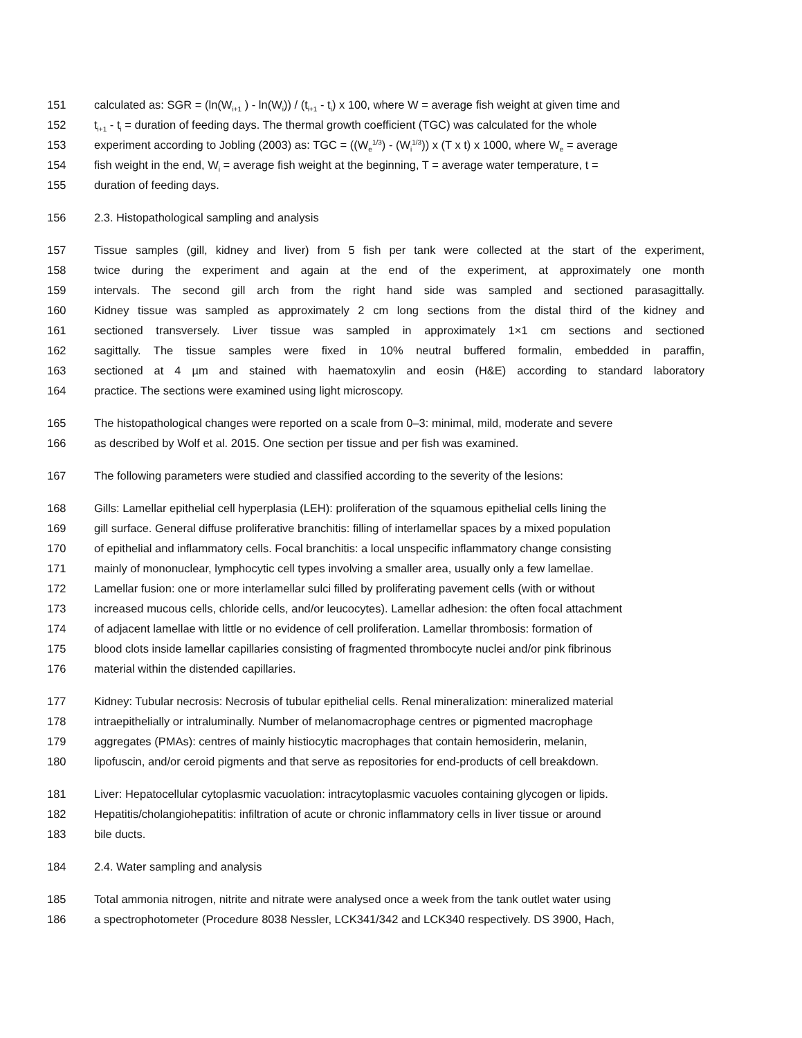151 calculated as: SGR = (ln(W<sub>i+1</sub> ) - ln(W<sub>i</sub>)) / (t<sub>i+1</sub> - t<sub>i</sub>) x 100, where W = average fish weight at given time and
152 t<sub>i+1</sub> - t<sub>i</sub> = duration of feeding days. The thermal growth coefficient (TGC) was calculated for the whole
153 experiment according to Jobling (2003) as: TGC = ((W<sub>e</sub><sup>1/3</sup>) - (W<sub>i</sub><sup>1/3</sup>)) x (T x t) x 1000, where W<sub>e</sub> = average
154 fish weight in the end, W<sub>i</sub> = average fish weight at the beginning, T = average water temperature, t =
155 duration of feeding days.
156 2.3. Histopathological sampling and analysis
157 Tissue samples (gill, kidney and liver) from 5 fish per tank were collected at the start of the experiment,
158 twice during the experiment and again at the end of the experiment, at approximately one month
159 intervals. The second gill arch from the right hand side was sampled and sectioned parasagittally.
160 Kidney tissue was sampled as approximately 2 cm long sections from the distal third of the kidney and
161 sectioned transversely. Liver tissue was sampled in approximately 1×1 cm sections and sectioned
162 sagittally. The tissue samples were fixed in 10% neutral buffered formalin, embedded in paraffin,
163 sectioned at 4 µm and stained with haematoxylin and eosin (H&E) according to standard laboratory
164 practice. The sections were examined using light microscopy.
165 The histopathological changes were reported on a scale from 0–3: minimal, mild, moderate and severe
166 as described by Wolf et al. 2015. One section per tissue and per fish was examined.
167 The following parameters were studied and classified according to the severity of the lesions:
168 Gills: Lamellar epithelial cell hyperplasia (LEH): proliferation of the squamous epithelial cells lining the
169 gill surface. General diffuse proliferative branchitis: filling of interlamellar spaces by a mixed population
170 of epithelial and inflammatory cells. Focal branchitis: a local unspecific inflammatory change consisting
171 mainly of mononuclear, lymphocytic cell types involving a smaller area, usually only a few lamellae.
172 Lamellar fusion: one or more interlamellar sulci filled by proliferating pavement cells (with or without
173 increased mucous cells, chloride cells, and/or leucocytes). Lamellar adhesion: the often focal attachment
174 of adjacent lamellae with little or no evidence of cell proliferation. Lamellar thrombosis: formation of
175 blood clots inside lamellar capillaries consisting of fragmented thrombocyte nuclei and/or pink fibrinous
176 material within the distended capillaries.
177 Kidney: Tubular necrosis: Necrosis of tubular epithelial cells. Renal mineralization: mineralized material
178 intraepithelially or intraluminally. Number of melanomacrophage centres or pigmented macrophage
179 aggregates (PMAs): centres of mainly histiocytic macrophages that contain hemosiderin, melanin,
180 lipofuscin, and/or ceroid pigments and that serve as repositories for end-products of cell breakdown.
181 Liver: Hepatocellular cytoplasmic vacuolation: intracytoplasmic vacuoles containing glycogen or lipids.
182 Hepatitis/cholangiohepatitis: infiltration of acute or chronic inflammatory cells in liver tissue or around
183 bile ducts.
184 2.4. Water sampling and analysis
185 Total ammonia nitrogen, nitrite and nitrate were analysed once a week from the tank outlet water using
186 a spectrophotometer (Procedure 8038 Nessler, LCK341/342 and LCK340 respectively. DS 3900, Hach,